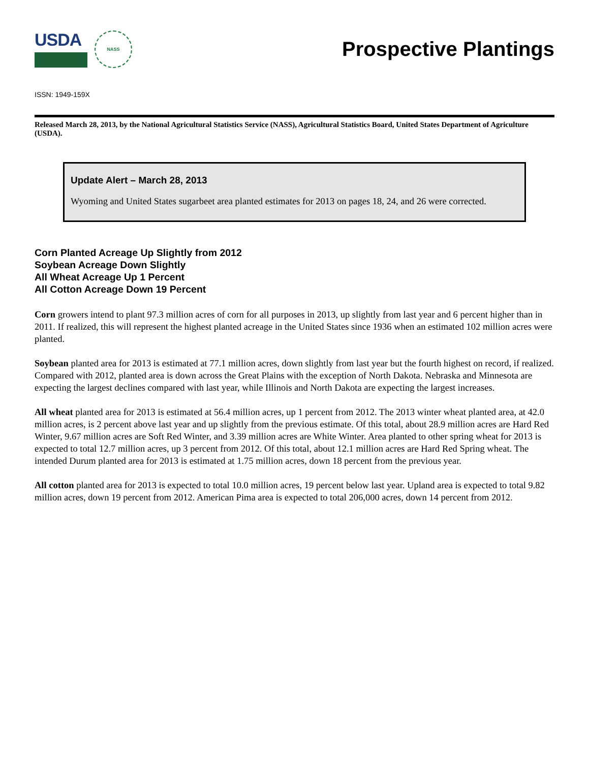USDA
NASS
Prospective Plantings
ISSN: 1949-159X
Released March 28, 2013, by the National Agricultural Statistics Service (NASS), Agricultural Statistics Board, United States Department of Agriculture (USDA).
Update Alert – March 28, 2013
Wyoming and United States sugarbeet area planted estimates for 2013 on pages 18, 24, and 26 were corrected.
Corn Planted Acreage Up Slightly from 2012
Soybean Acreage Down Slightly
All Wheat Acreage Up 1 Percent
All Cotton Acreage Down 19 Percent
Corn growers intend to plant 97.3 million acres of corn for all purposes in 2013, up slightly from last year and 6 percent higher than in 2011. If realized, this will represent the highest planted acreage in the United States since 1936 when an estimated 102 million acres were planted.
Soybean planted area for 2013 is estimated at 77.1 million acres, down slightly from last year but the fourth highest on record, if realized. Compared with 2012, planted area is down across the Great Plains with the exception of North Dakota. Nebraska and Minnesota are expecting the largest declines compared with last year, while Illinois and North Dakota are expecting the largest increases.
All wheat planted area for 2013 is estimated at 56.4 million acres, up 1 percent from 2012. The 2013 winter wheat planted area, at 42.0 million acres, is 2 percent above last year and up slightly from the previous estimate. Of this total, about 28.9 million acres are Hard Red Winter, 9.67 million acres are Soft Red Winter, and 3.39 million acres are White Winter. Area planted to other spring wheat for 2013 is expected to total 12.7 million acres, up 3 percent from 2012. Of this total, about 12.1 million acres are Hard Red Spring wheat. The intended Durum planted area for 2013 is estimated at 1.75 million acres, down 18 percent from the previous year.
All cotton planted area for 2013 is expected to total 10.0 million acres, 19 percent below last year. Upland area is expected to total 9.82 million acres, down 19 percent from 2012. American Pima area is expected to total 206,000 acres, down 14 percent from 2012.